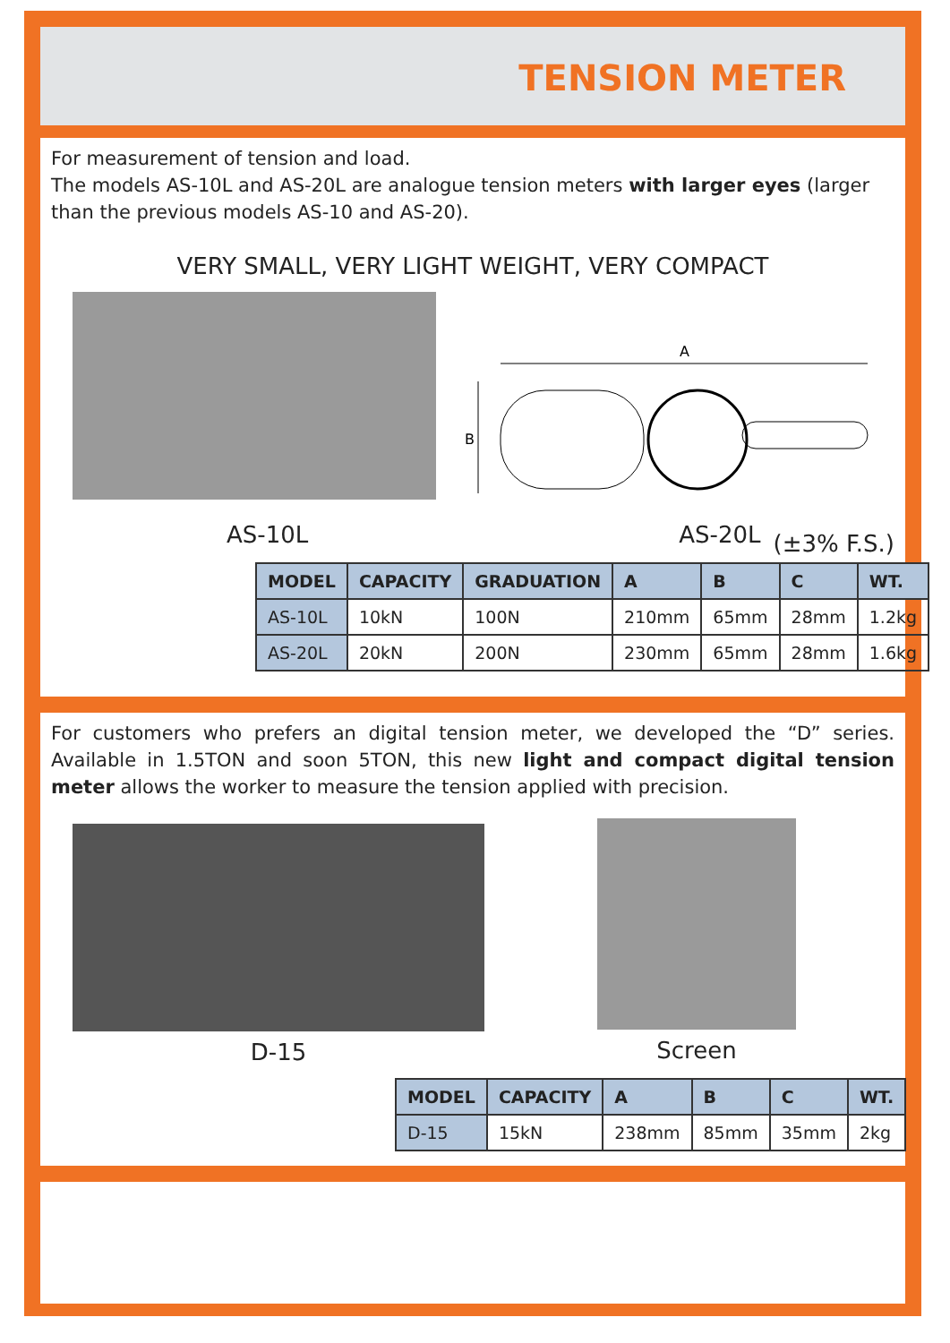TENSION METER
For measurement of tension and load.
The models AS-10L and AS-20L are analogue tension meters with larger eyes (larger than the previous models AS-10 and AS-20).
VERY SMALL, VERY LIGHT WEIGHT, VERY COMPACT
A
B
AS-10L AS-20L (±3% F.S.)
| MODEL | CAPACITY | GRADUATION | A | B | C | WT. |
| --- | --- | --- | --- | --- | --- | --- |
| AS-10L | 10kN | 100N | 210mm | 65mm | 28mm | 1.2kg |
| AS-20L | 20kN | 200N | 230mm | 65mm | 28mm | 1.6kg |
For customers who prefers an digital tension meter, we developed the “D” series. Available in 1.5TON and soon 5TON, this new light and compact digital tension meter allows the worker to measure the tension applied with precision.
D-15
Screen
| MODEL | CAPACITY | A | B | C | WT. |
| --- | --- | --- | --- | --- | --- |
| D-15 | 15kN | 238mm | 85mm | 35mm | 2kg |